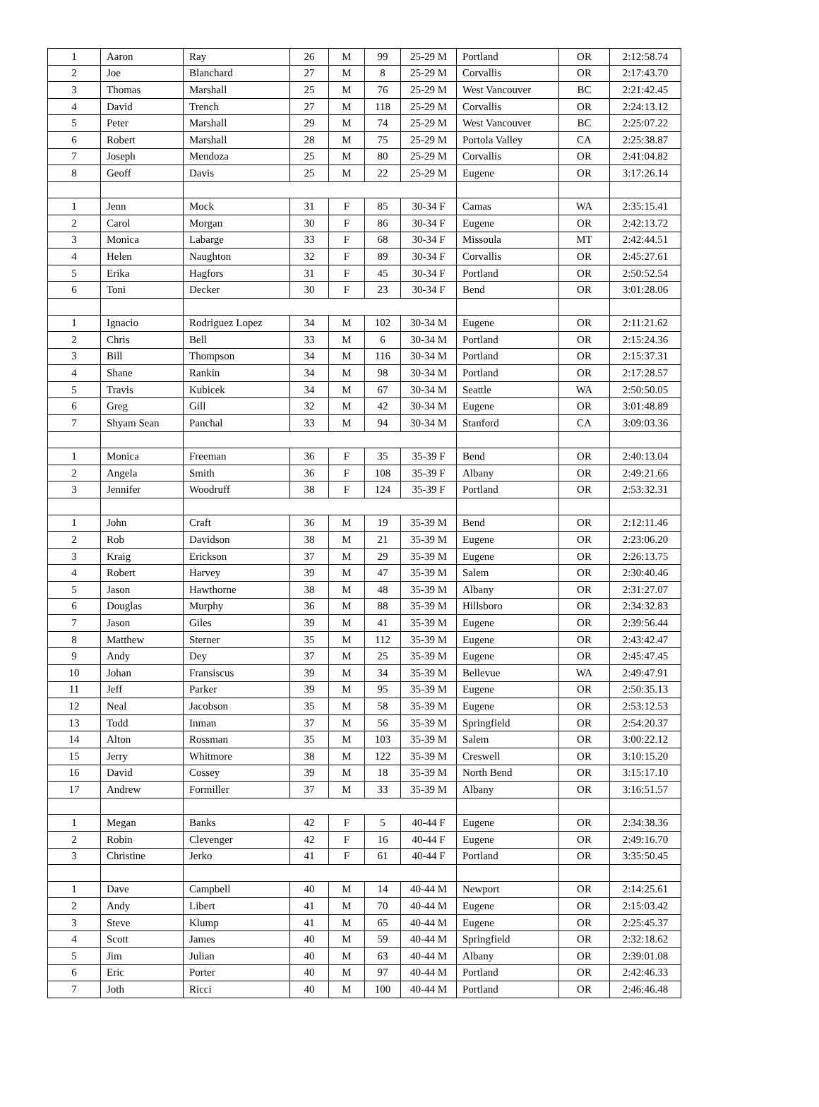| 1 | Aaron | Ray | 26 | M | 99 | 25-29 M | Portland | OR | 2:12:58.74 |
| 2 | Joe | Blanchard | 27 | M | 8 | 25-29 M | Corvallis | OR | 2:17:43.70 |
| 3 | Thomas | Marshall | 25 | M | 76 | 25-29 M | West Vancouver | BC | 2:21:42.45 |
| 4 | David | Trench | 27 | M | 118 | 25-29 M | Corvallis | OR | 2:24:13.12 |
| 5 | Peter | Marshall | 29 | M | 74 | 25-29 M | West Vancouver | BC | 2:25:07.22 |
| 6 | Robert | Marshall | 28 | M | 75 | 25-29 M | Portola Valley | CA | 2:25:38.87 |
| 7 | Joseph | Mendoza | 25 | M | 80 | 25-29 M | Corvallis | OR | 2:41:04.82 |
| 8 | Geoff | Davis | 25 | M | 22 | 25-29 M | Eugene | OR | 3:17:26.14 |
| 1 | Jenn | Mock | 31 | F | 85 | 30-34 F | Camas | WA | 2:35:15.41 |
| 2 | Carol | Morgan | 30 | F | 86 | 30-34 F | Eugene | OR | 2:42:13.72 |
| 3 | Monica | Labarge | 33 | F | 68 | 30-34 F | Missoula | MT | 2:42:44.51 |
| 4 | Helen | Naughton | 32 | F | 89 | 30-34 F | Corvallis | OR | 2:45:27.61 |
| 5 | Erika | Hagfors | 31 | F | 45 | 30-34 F | Portland | OR | 2:50:52.54 |
| 6 | Toni | Decker | 30 | F | 23 | 30-34 F | Bend | OR | 3:01:28.06 |
| 1 | Ignacio | Rodriguez Lopez | 34 | M | 102 | 30-34 M | Eugene | OR | 2:11:21.62 |
| 2 | Chris | Bell | 33 | M | 6 | 30-34 M | Portland | OR | 2:15:24.36 |
| 3 | Bill | Thompson | 34 | M | 116 | 30-34 M | Portland | OR | 2:15:37.31 |
| 4 | Shane | Rankin | 34 | M | 98 | 30-34 M | Portland | OR | 2:17:28.57 |
| 5 | Travis | Kubicek | 34 | M | 67 | 30-34 M | Seattle | WA | 2:50:50.05 |
| 6 | Greg | Gill | 32 | M | 42 | 30-34 M | Eugene | OR | 3:01:48.89 |
| 7 | Shyam Sean | Panchal | 33 | M | 94 | 30-34 M | Stanford | CA | 3:09:03.36 |
| 1 | Monica | Freeman | 36 | F | 35 | 35-39 F | Bend | OR | 2:40:13.04 |
| 2 | Angela | Smith | 36 | F | 108 | 35-39 F | Albany | OR | 2:49:21.66 |
| 3 | Jennifer | Woodruff | 38 | F | 124 | 35-39 F | Portland | OR | 2:53:32.31 |
| 1 | John | Craft | 36 | M | 19 | 35-39 M | Bend | OR | 2:12:11.46 |
| 2 | Rob | Davidson | 38 | M | 21 | 35-39 M | Eugene | OR | 2:23:06.20 |
| 3 | Kraig | Erickson | 37 | M | 29 | 35-39 M | Eugene | OR | 2:26:13.75 |
| 4 | Robert | Harvey | 39 | M | 47 | 35-39 M | Salem | OR | 2:30:40.46 |
| 5 | Jason | Hawthorne | 38 | M | 48 | 35-39 M | Albany | OR | 2:31:27.07 |
| 6 | Douglas | Murphy | 36 | M | 88 | 35-39 M | Hillsboro | OR | 2:34:32.83 |
| 7 | Jason | Giles | 39 | M | 41 | 35-39 M | Eugene | OR | 2:39:56.44 |
| 8 | Matthew | Sterner | 35 | M | 112 | 35-39 M | Eugene | OR | 2:43:42.47 |
| 9 | Andy | Dey | 37 | M | 25 | 35-39 M | Eugene | OR | 2:45:47.45 |
| 10 | Johan | Fransiscus | 39 | M | 34 | 35-39 M | Bellevue | WA | 2:49:47.91 |
| 11 | Jeff | Parker | 39 | M | 95 | 35-39 M | Eugene | OR | 2:50:35.13 |
| 12 | Neal | Jacobson | 35 | M | 58 | 35-39 M | Eugene | OR | 2:53:12.53 |
| 13 | Todd | Inman | 37 | M | 56 | 35-39 M | Springfield | OR | 2:54:20.37 |
| 14 | Alton | Rossman | 35 | M | 103 | 35-39 M | Salem | OR | 3:00:22.12 |
| 15 | Jerry | Whitmore | 38 | M | 122 | 35-39 M | Creswell | OR | 3:10:15.20 |
| 16 | David | Cossey | 39 | M | 18 | 35-39 M | North Bend | OR | 3:15:17.10 |
| 17 | Andrew | Formiller | 37 | M | 33 | 35-39 M | Albany | OR | 3:16:51.57 |
| 1 | Megan | Banks | 42 | F | 5 | 40-44 F | Eugene | OR | 2:34:38.36 |
| 2 | Robin | Clevenger | 42 | F | 16 | 40-44 F | Eugene | OR | 2:49:16.70 |
| 3 | Christine | Jerko | 41 | F | 61 | 40-44 F | Portland | OR | 3:35:50.45 |
| 1 | Dave | Campbell | 40 | M | 14 | 40-44 M | Newport | OR | 2:14:25.61 |
| 2 | Andy | Libert | 41 | M | 70 | 40-44 M | Eugene | OR | 2:15:03.42 |
| 3 | Steve | Klump | 41 | M | 65 | 40-44 M | Eugene | OR | 2:25:45.37 |
| 4 | Scott | James | 40 | M | 59 | 40-44 M | Springfield | OR | 2:32:18.62 |
| 5 | Jim | Julian | 40 | M | 63 | 40-44 M | Albany | OR | 2:39:01.08 |
| 6 | Eric | Porter | 40 | M | 97 | 40-44 M | Portland | OR | 2:42:46.33 |
| 7 | Joth | Ricci | 40 | M | 100 | 40-44 M | Portland | OR | 2:46:46.48 |